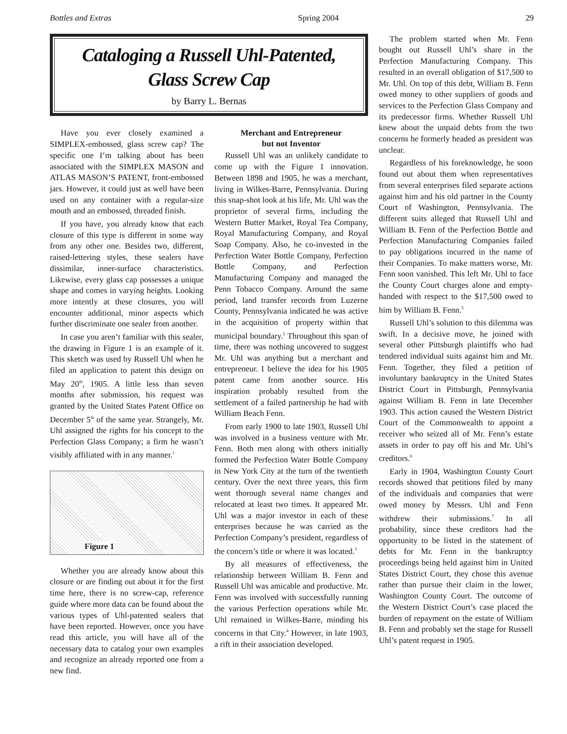Bottles and Extras Spring 2004 29
Cataloging a Russell Uhl-Patented,
Glass Screw Cap
by Barry L. Bernas
Have you ever closely examined a SIMPLEX-embossed, glass screw cap? The specific one I’m talking about has been associated with the SIMPLEX MASON and ATLAS MASON’S PATENT, front-embossed jars. However, it could just as well have been used on any container with a regular-size mouth and an embossed, threaded finish.
If you have, you already know that each closure of this type is different in some way from any other one. Besides two, different, raised-lettering styles, these sealers have dissimilar, inner-surface characteristics. Likewise, every glass cap possesses a unique shape and comes in varying heights. Looking more intently at these closures, you will encounter additional, minor aspects which further discriminate one sealer from another.
In case you aren’t familiar with this sealer, the drawing in Figure 1 is an example of it. This sketch was used by Russell Uhl when he filed an application to patent this design on May 20<sup>th</sup>, 1905. A little less than seven months after submission, his request was granted by the United States Patent Office on December 5<sup>th</sup> of the same year. Strangely, Mr. Uhl assigned the rights for his concept to the Perfection Glass Company; a firm he wasn’t visibly affiliated with in any manner.<sup>1</sup>
Figure 1
Whether you are already know about this closure or are finding out about it for the first time here, there is no screw-cap, reference guide where more data can be found about the various types of Uhl-patented sealers that have been reported. However, once you have read this article, you will have all of the necessary data to catalog your own examples and recognize an already reported one from a new find.
Merchant and Entrepreneur
but not Inventor
Russell Uhl was an unlikely candidate to come up with the Figure 1 innovation. Between 1898 and 1905, he was a merchant, living in Wilkes-Barre, Pennsylvania. During this snap-shot look at his life, Mr. Uhl was the proprietor of several firms, including the Western Butter Market, Royal Tea Company, Royal Manufacturing Company, and Royal Soap Company. Also, he co-invested in the Perfection Water Bottle Company, Perfection Bottle Company, and Perfection Manufacturing Company and managed the Penn Tobacco Company. Around the same period, land transfer records from Luzerne County, Pennsylvania indicated he was active in the acquisition of property within that municipal boundary.<sup>2</sup> Throughout this span of time, there was nothing uncovered to suggest Mr. Uhl was anything but a merchant and entrepreneur. I believe the idea for his 1905 patent came from another source. His inspiration probably resulted from the settlement of a failed partnership he had with William Beach Fenn.
From early 1900 to late 1903, Russell Uhl was involved in a business venture with Mr. Fenn. Both men along with others initially formed the Perfection Water Bottle Company in New York City at the turn of the twentieth century. Over the next three years, this firm went thorough several name changes and relocated at least two times. It appeared Mr. Uhl was a major investor in each of these enterprises because he was carried as the Perfection Company’s president, regardless of the concern’s title or where it was located.<sup>3</sup>
By all measures of effectiveness, the relationship between William B. Fenn and Russell Uhl was amicable and productive. Mr. Fenn was involved with successfully running the various Perfection operations while Mr. Uhl remained in Wilkes-Barre, minding his concerns in that City.<sup>4</sup> However, in late 1903, a rift in their association developed.
The problem started when Mr. Fenn bought out Russell Uhl’s share in the Perfection Manufacturing Company. This resulted in an overall obligation of $17,500 to Mr. Uhl. On top of this debt, William B. Fenn owed money to other suppliers of goods and services to the Perfection Glass Company and its predecessor firms. Whether Russell Uhl knew about the unpaid debts from the two concerns he formerly headed as president was unclear.
Regardless of his foreknowledge, he soon found out about them when representatives from several enterprises filed separate actions against him and his old partner in the County Court of Washington, Pennsylvania. The different suits alleged that Russell Uhl and William B. Fenn of the Perfection Bottle and Perfection Manufacturing Companies failed to pay obligations incurred in the name of their Companies. To make matters worse, Mr. Fenn soon vanished. This left Mr. Uhl to face the County Court charges alone and empty-handed with respect to the $17,500 owed to him by William B. Fenn.<sup>5</sup>
Russell Uhl’s solution to this dilemma was swift. In a decisive move, he joined with several other Pittsburgh plaintiffs who had tendered individual suits against him and Mr. Fenn. Together, they filed a petition of involuntary bankruptcy in the United States District Court in Pittsburgh, Pennsylvania against William B. Fenn in late December 1903. This action caused the Western District Court of the Commonwealth to appoint a receiver who seized all of Mr. Fenn’s estate assets in order to pay off his and Mr. Uhl’s creditors.<sup>6</sup>
Early in 1904, Washington County Court records showed that petitions filed by many of the individuals and companies that were owed money by Messrs. Uhl and Fenn withdrew their submissions.<sup>7</sup> In all probability, since these creditors had the opportunity to be listed in the statement of debts for Mr. Fenn in the bankruptcy proceedings being held against him in United States District Court, they chose this avenue rather than pursue their claim in the lower, Washington County Court. The outcome of the Western District Court’s case placed the burden of repayment on the estate of William B. Fenn and probably set the stage for Russell Uhl’s patent request in 1905.